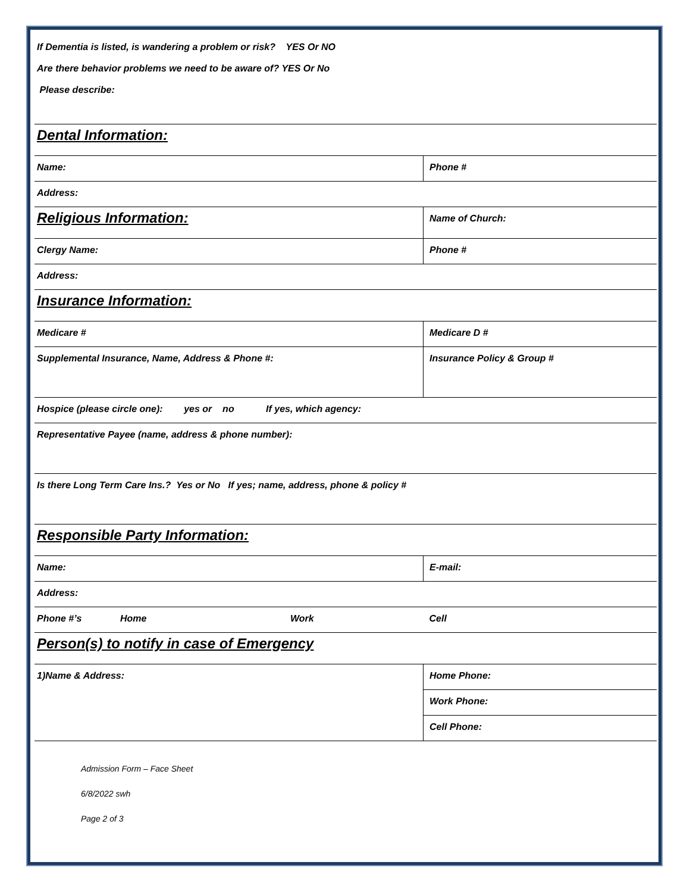| If Dementia is listed, is wandering a problem or risk? YES Or NO | |
| Are there behavior problems we need to be aware of? YES Or No | |
| Please describe: | |
| Dental Information: | |
| Name: | Phone # |
| Address: | |
| Religious Information: | Name of Church: |
| Clergy Name: | Phone # |
| Address: | |
| Insurance Information: | |
| Medicare # | Medicare D # |
| Supplemental Insurance, Name, Address & Phone #: | Insurance Policy & Group # |
| Hospice (please circle one): yes or no If yes, which agency: | |
| Representative Payee (name, address & phone number): | |
| Is there Long Term Care Ins.? Yes or No If yes; name, address, phone & policy # | |
| Responsible Party Information: | |
| Name: | E-mail: |
| Address: | |
| Phone #’s Home Work | Cell |
| Person(s) to notify in case of Emergency | |
| 1)Name & Address: | Home Phone: |
| | Work Phone: |
| | Cell Phone: |
Admission Form – Face Sheet
6/8/2022 swh
Page 2 of 3